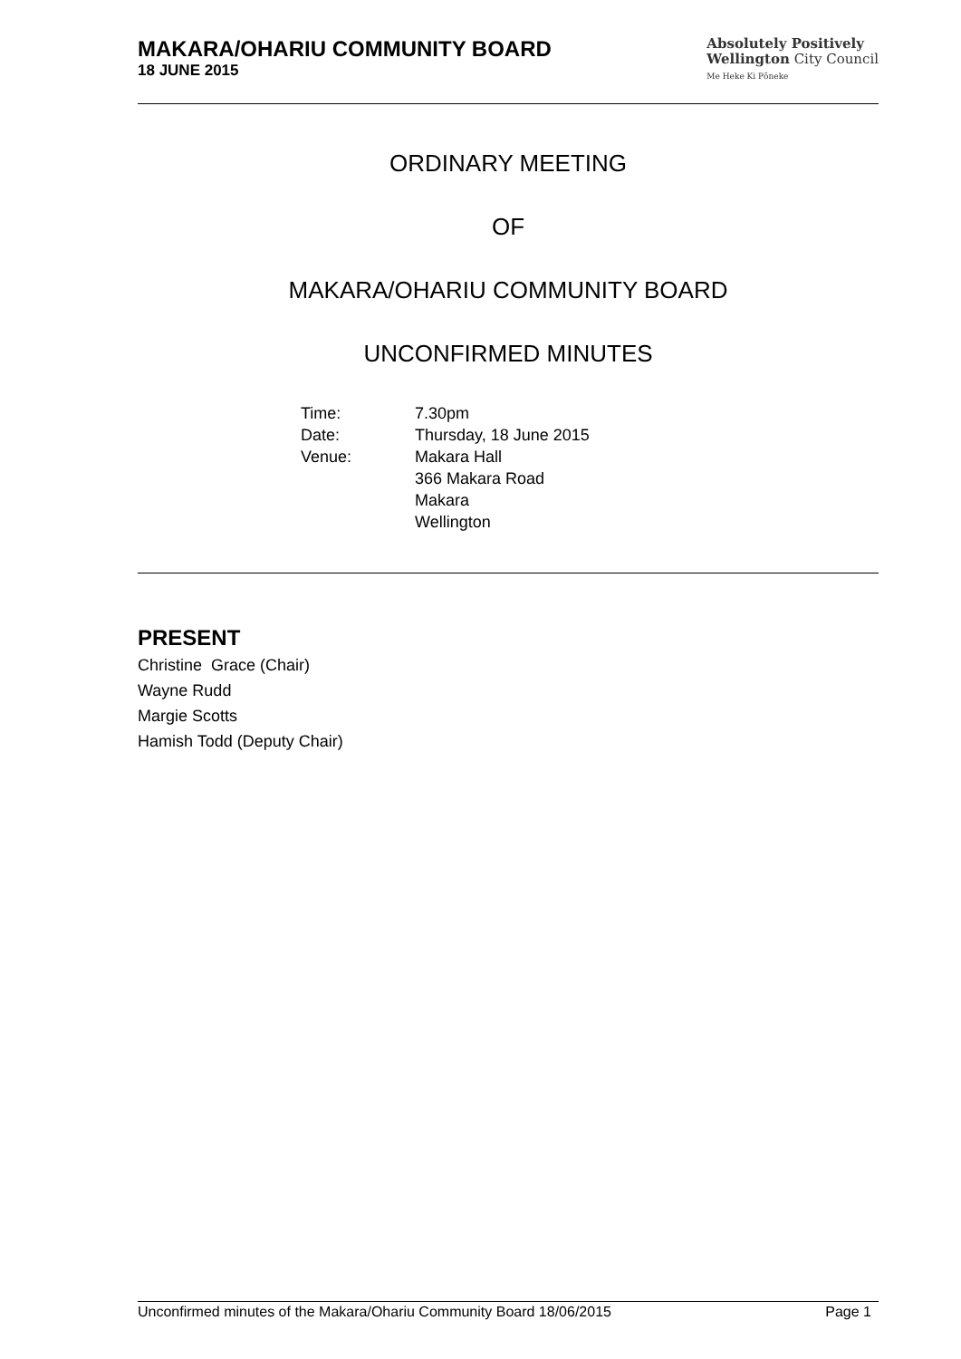MAKARA/OHARIU COMMUNITY BOARD
18 JUNE 2015
Absolutely Positively
Wellington City Council
Me Heke Ki Pōneke
ORDINARY MEETING
OF
MAKARA/OHARIU COMMUNITY BOARD
UNCONFIRMED MINUTES
| Time: | 7.30pm |
| Date: | Thursday, 18 June 2015 |
| Venue: | Makara Hall 366 Makara Road Makara Wellington |
PRESENT
Christine Grace (Chair)
Wayne Rudd
Margie Scotts
Hamish Todd (Deputy Chair)
Unconfirmed minutes of the Makara/Ohariu Community Board 18/06/2015 Page 1